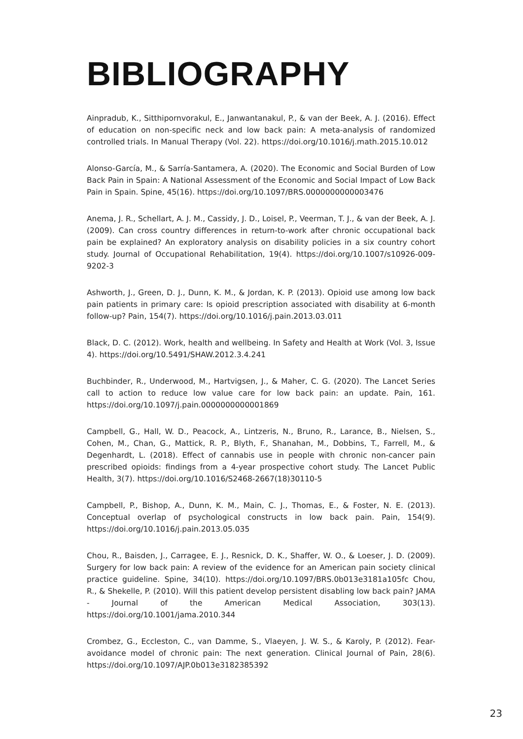BIBLIOGRAPHY
Ainpradub, K., Sitthipornvorakul, E., Janwantanakul, P., & van der Beek, A. J. (2016). Effect of education on non-specific neck and low back pain: A meta-analysis of randomized controlled trials. In Manual Therapy (Vol. 22). https://doi.org/10.1016/j.math.2015.10.012
Alonso-García, M., & Sarría-Santamera, A. (2020). The Economic and Social Burden of Low Back Pain in Spain: A National Assessment of the Economic and Social Impact of Low Back Pain in Spain. Spine, 45(16). https://doi.org/10.1097/BRS.0000000000003476
Anema, J. R., Schellart, A. J. M., Cassidy, J. D., Loisel, P., Veerman, T. J., & van der Beek, A. J. (2009). Can cross country differences in return-to-work after chronic occupational back pain be explained? An exploratory analysis on disability policies in a six country cohort study. Journal of Occupational Rehabilitation, 19(4). https://doi.org/10.1007/s10926-009-9202-3
Ashworth, J., Green, D. J., Dunn, K. M., & Jordan, K. P. (2013). Opioid use among low back pain patients in primary care: Is opioid prescription associated with disability at 6-month follow-up? Pain, 154(7). https://doi.org/10.1016/j.pain.2013.03.011
Black, D. C. (2012). Work, health and wellbeing. In Safety and Health at Work (Vol. 3, Issue 4). https://doi.org/10.5491/SHAW.2012.3.4.241
Buchbinder, R., Underwood, M., Hartvigsen, J., & Maher, C. G. (2020). The Lancet Series call to action to reduce low value care for low back pain: an update. Pain, 161. https://doi.org/10.1097/j.pain.0000000000001869
Campbell, G., Hall, W. D., Peacock, A., Lintzeris, N., Bruno, R., Larance, B., Nielsen, S., Cohen, M., Chan, G., Mattick, R. P., Blyth, F., Shanahan, M., Dobbins, T., Farrell, M., & Degenhardt, L. (2018). Effect of cannabis use in people with chronic non-cancer pain prescribed opioids: findings from a 4-year prospective cohort study. The Lancet Public Health, 3(7). https://doi.org/10.1016/S2468-2667(18)30110-5
Campbell, P., Bishop, A., Dunn, K. M., Main, C. J., Thomas, E., & Foster, N. E. (2013). Conceptual overlap of psychological constructs in low back pain. Pain, 154(9). https://doi.org/10.1016/j.pain.2013.05.035
Chou, R., Baisden, J., Carragee, E. J., Resnick, D. K., Shaffer, W. O., & Loeser, J. D. (2009). Surgery for low back pain: A review of the evidence for an American pain society clinical practice guideline. Spine, 34(10). https://doi.org/10.1097/BRS.0b013e3181a105fc Chou, R., & Shekelle, P. (2010). Will this patient develop persistent disabling low back pain? JAMA - Journal of the American Medical Association, 303(13). https://doi.org/10.1001/jama.2010.344
Crombez, G., Eccleston, C., van Damme, S., Vlaeyen, J. W. S., & Karoly, P. (2012). Fear-avoidance model of chronic pain: The next generation. Clinical Journal of Pain, 28(6). https://doi.org/10.1097/AJP.0b013e3182385392
23